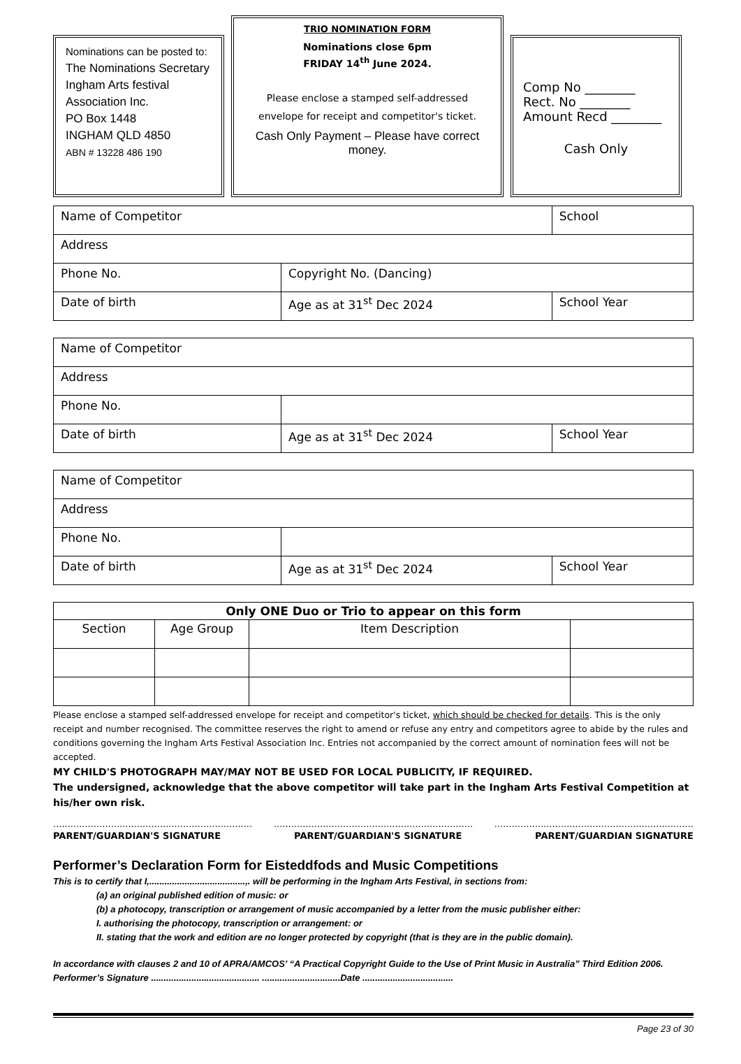Nominations can be posted to:
The Nominations Secretary
Ingham Arts festival Association Inc.
PO Box 1448
INGHAM QLD 4850
ABN # 13228 486 190
TRIO NOMINATION FORM
Nominations close 6pm
FRIDAY 14<sup>th</sup> June 2024.
Please enclose a stamped self-addressed envelope for receipt and competitor's ticket.
Cash Only Payment – Please have correct money.
Comp No ________
Rect. No ________
Amount Recd ________
Cash Only
| Name of Competitor | | School | |
| Address | | | |
| Phone No. | Copyright No. (Dancing) | | |
| Date of birth | Age as at 31<sup>st</sup> Dec 2024 | | School Year |
| Name of Competitor | | |
| Address | | |
| Phone No. | | |
| Date of birth | Age as at 31<sup>st</sup> Dec 2024 | School Year |
| Name of Competitor | | |
| Address | | |
| Phone No. | | |
| Date of birth | Age as at 31<sup>st</sup> Dec 2024 | School Year |
| Only ONE Duo or Trio to appear on this form | | | |
| --- | --- | --- | --- |
| Section | Age Group | Item Description | |
Please enclose a stamped self-addressed envelope for receipt and competitor's ticket, which should be checked for details. This is the only receipt and number recognised. The committee reserves the right to amend or refuse any entry and competitors agree to abide by the rules and conditions governing the Ingham Arts Festival Association Inc. Entries not accompanied by the correct amount of nomination fees will not be accepted.
MY CHILD'S PHOTOGRAPH MAY/MAY NOT BE USED FOR LOCAL PUBLICITY, IF REQUIRED.
The undersigned, acknowledge that the above competitor will take part in the Ingham Arts Festival Competition at his/her own risk.
..................................................................... ..................................................................... .....................................................................
PARENT/GUARDIAN'S SIGNATURE PARENT/GUARDIAN'S SIGNATURE PARENT/GUARDIAN SIGNATURE
Performer’s Declaration Form for Eisteddfods and Music Competitions
This is to certify that I,......................................,. will be performing in the Ingham Arts Festival, in sections from:
(a) an original published edition of music: or
(b) a photocopy, transcription or arrangement of music accompanied by a letter from the music publisher either:
I. authorising the photocopy, transcription or arrangement: or
II. stating that the work and edition are no longer protected by copyright (that is they are in the public domain).
In accordance with clauses 2 and 10 of APRA/AMCOS’ “A Practical Copyright Guide to the Use of Print Music in Australia” Third Edition 2006.
Performer’s Signature ........................................... ...............................Date ....................................
Page 23 of 30